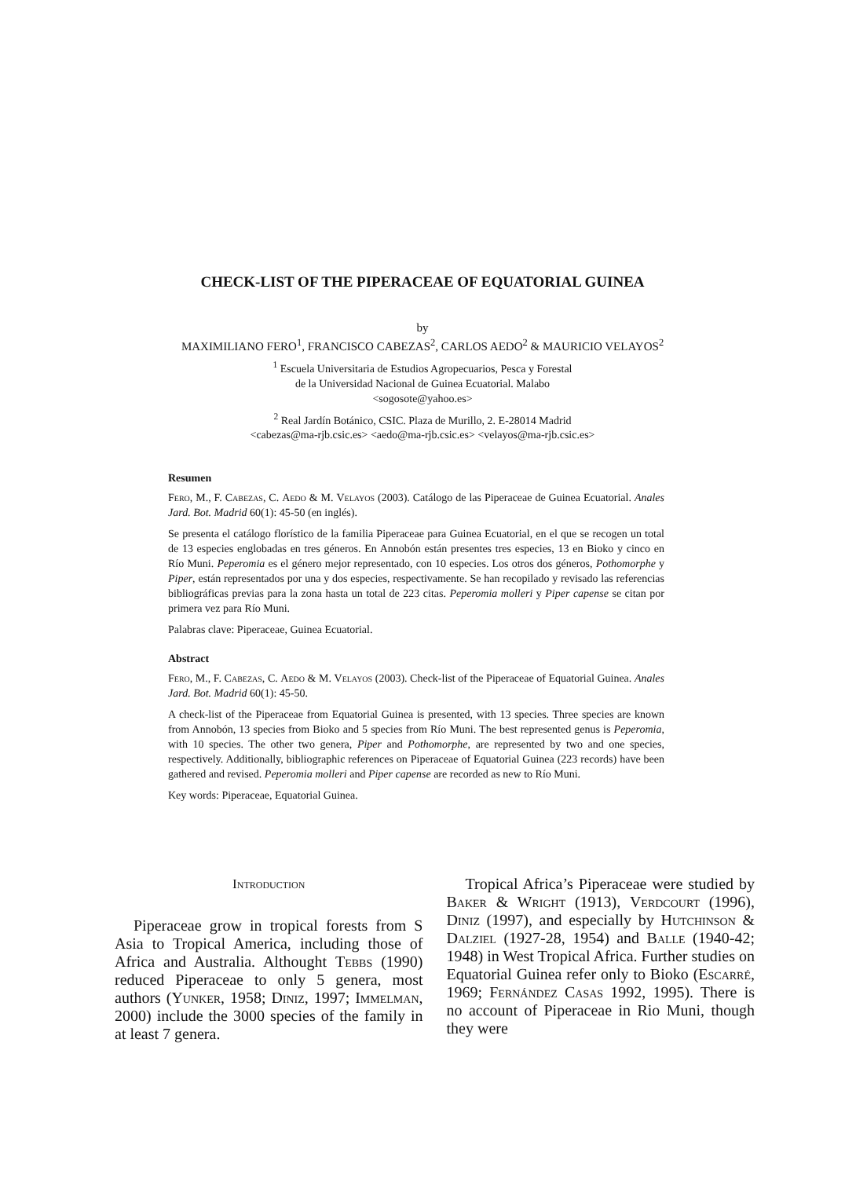CHECK-LIST OF THE PIPERACEAE OF EQUATORIAL GUINEA
by
MAXIMILIANO FERO<sup>1</sup>, FRANCISCO CABEZAS<sup>2</sup>, CARLOS AEDO<sup>2</sup> & MAURICIO VELAYOS<sup>2</sup>
<sup>1</sup> Escuela Universitaria de Estudios Agropecuarios, Pesca y Forestal
de la Universidad Nacional de Guinea Ecuatorial. Malabo
<sogosote@yahoo.es>
<sup>2</sup> Real Jardín Botánico, CSIC. Plaza de Murillo, 2. E-28014 Madrid
<cabezas@ma-rjb.csic.es> <aedo@ma-rjb.csic.es> <velayos@ma-rjb.csic.es>
Resumen
Fero, M., F. Cabezas, C. Aedo & M. Velayos (2003). Catálogo de las Piperaceae de Guinea Ecuatorial. Anales Jard. Bot. Madrid 60(1): 45-50 (en inglés).
Se presenta el catálogo florístico de la familia Piperaceae para Guinea Ecuatorial, en el que se recogen un total de 13 especies englobadas en tres géneros. En Annobón están presentes tres especies, 13 en Bioko y cinco en Río Muni. Peperomia es el género mejor representado, con 10 especies. Los otros dos géneros, Pothomorphe y Piper, están representados por una y dos especies, respectivamente. Se han recopilado y revisado las referencias bibliográficas previas para la zona hasta un total de 223 citas. Peperomia molleri y Piper capense se citan por primera vez para Río Muni.
Palabras clave: Piperaceae, Guinea Ecuatorial.
Abstract
Fero, M., F. Cabezas, C. Aedo & M. Velayos (2003). Check-list of the Piperaceae of Equatorial Guinea. Anales Jard. Bot. Madrid 60(1): 45-50.
A check-list of the Piperaceae from Equatorial Guinea is presented, with 13 species. Three species are known from Annobón, 13 species from Bioko and 5 species from Río Muni. The best represented genus is Peperomia, with 10 species. The other two genera, Piper and Pothomorphe, are represented by two and one species, respectively. Additionally, bibliographic references on Piperaceae of Equatorial Guinea (223 records) have been gathered and revised. Peperomia molleri and Piper capense are recorded as new to Río Muni.
Key words: Piperaceae, Equatorial Guinea.
Introduction
Piperaceae grow in tropical forests from S Asia to Tropical America, including those of Africa and Australia. Althought Tebbs (1990) reduced Piperaceae to only 5 genera, most authors (Yunker, 1958; Diniz, 1997; Immelman, 2000) include the 3000 species of the family in at least 7 genera.
Tropical Africa’s Piperaceae were studied by Baker & Wright (1913), Verdcourt (1996), Diniz (1997), and especially by Hutchinson & Dalziel (1927-28, 1954) and Balle (1940-42; 1948) in West Tropical Africa. Further studies on Equatorial Guinea refer only to Bioko (Escarré, 1969; Fernández Casas 1992, 1995). There is no account of Piperaceae in Rio Muni, though they were